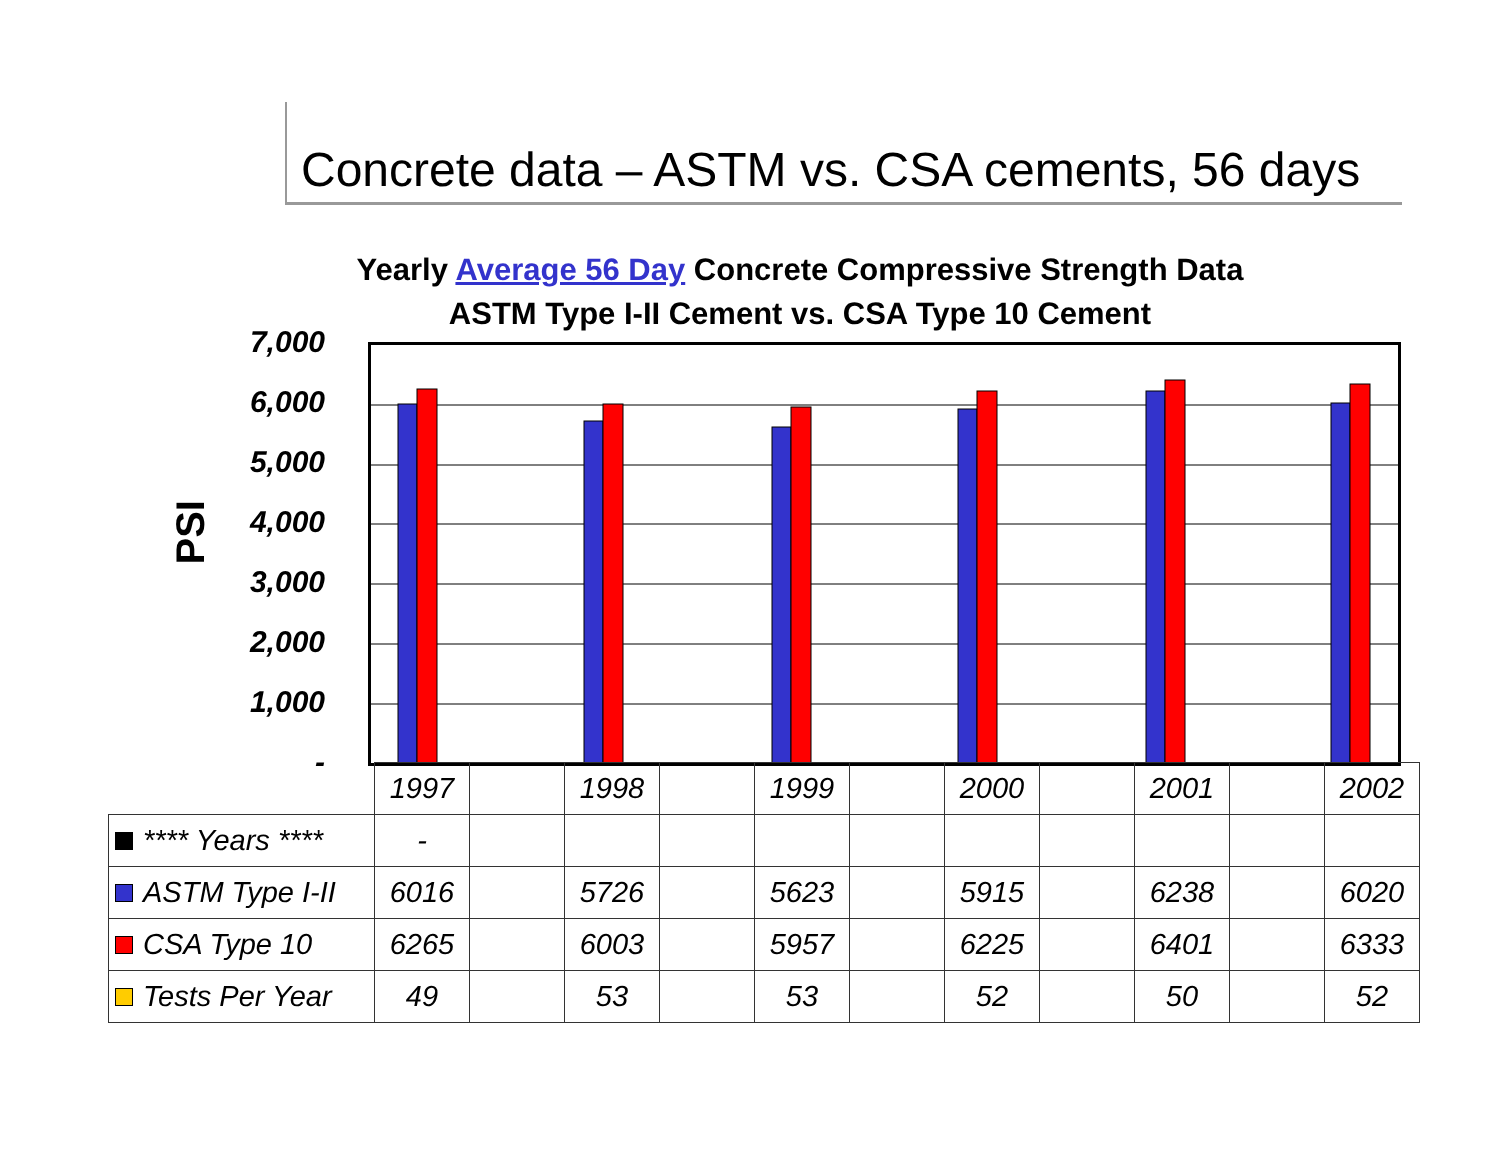Concrete data – ASTM vs. CSA cements, 56 days
Yearly Average 56 Day Concrete Compressive Strength Data
ASTM Type I-II Cement vs. CSA Type 10 Cement
PSI
7,000
6,000
5,000
4,000
3,000
2,000
1,000
-
| | 1997 | | 1998 | | 1999 | | 2000 | | 2001 | | 2002 |
| **** Years **** | - | | | | | | | | | | |
| ASTM Type I-II | 6016 | | 5726 | | 5623 | | 5915 | | 6238 | | 6020 |
| CSA Type 10 | 6265 | | 6003 | | 5957 | | 6225 | | 6401 | | 6333 |
| Tests Per Year | 49 | | 53 | | 53 | | 52 | | 50 | | 52 |